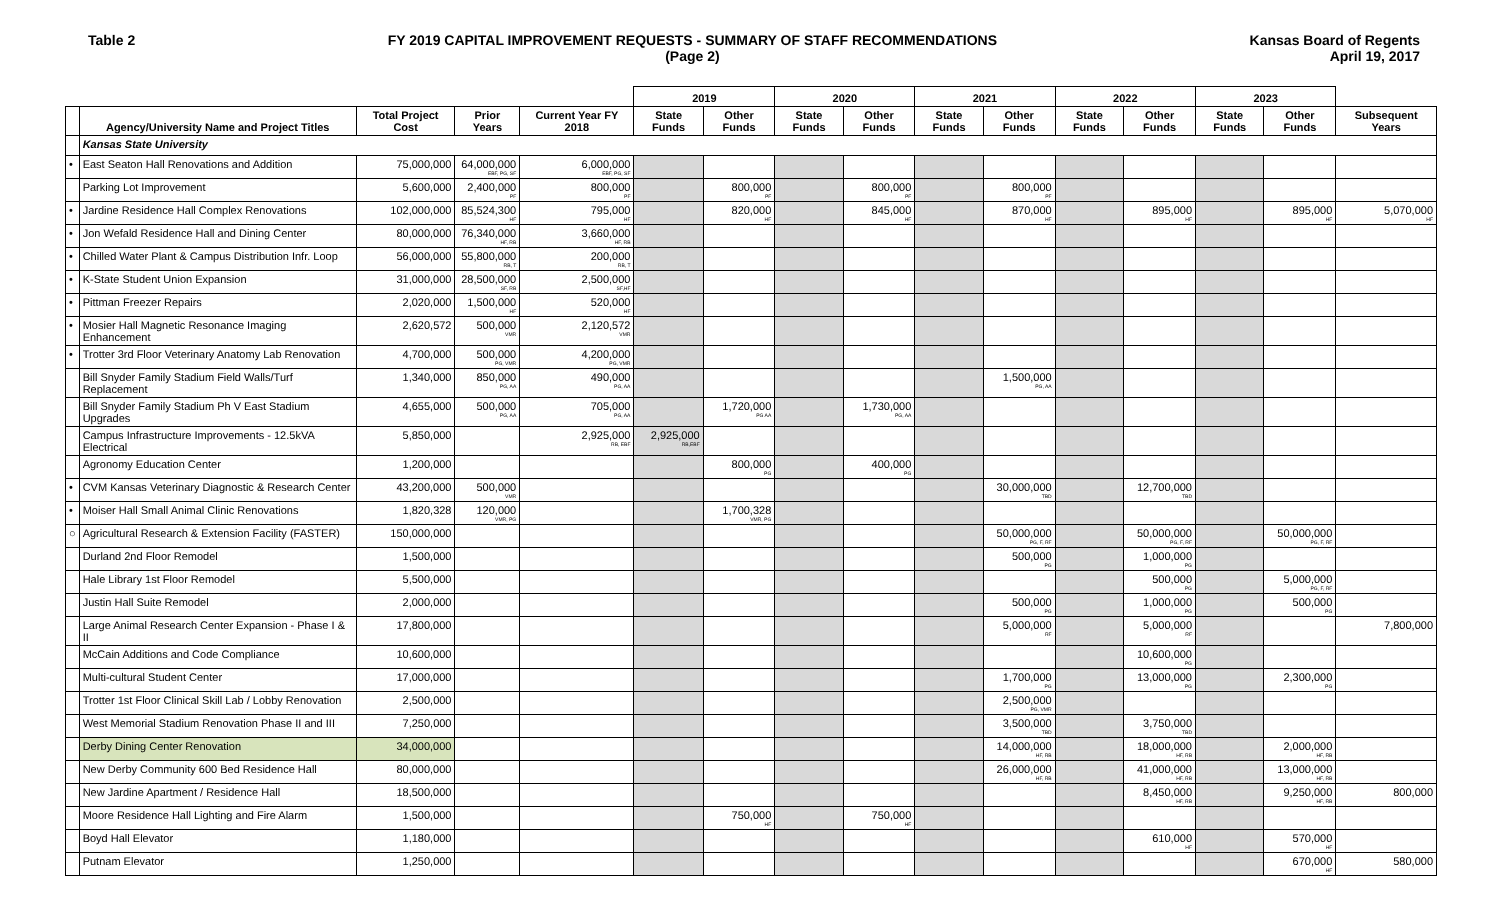Table 2 FY 2019 CAPITAL IMPROVEMENT REQUESTS - SUMMARY OF STAFF RECOMMENDATIONS
(Page 2)
Kansas Board of Regents
April 19, 2017
| | | | | | 2019 | | 2020 | | 2021 | | 2022 | | 2023 | | |
| --- | --- | --- | --- | --- | --- | --- | --- | --- | --- | --- | --- | --- | --- | --- | --- |
| | Agency/University Name and Project Titles | Total Project Cost | Prior Years | Current Year FY 2018 | State Funds | Other Funds | State Funds | Other Funds | State Funds | Other Funds | State Funds | Other Funds | State Funds | Other Funds | Subsequent Years |
| | Kansas State University | | | | | | | | | | | | | | |
| • | East Seaton Hall Renovations and Addition | 75,000,000 | 64,000,000 EBF, PG, SF | 6,000,000 EBF, PG, SF | | | | | | | | | | | |
| | Parking Lot Improvement | 5,600,000 | 2,400,000 PF | 800,000 PF | | 800,000 PF | | 800,000 PF | | 800,000 PF | | | | | |
| • | Jardine Residence Hall Complex Renovations | 102,000,000 | 85,524,300 HF | 795,000 HF | | 820,000 HF | | 845,000 HF | | 870,000 HF | | 895,000 HF | | 895,000 HF | 5,070,000 HF |
| • | Jon Wefald Residence Hall and Dining Center | 80,000,000 | 76,340,000 HF, RB | 3,660,000 HF, RB | | | | | | | | | | | |
| • | Chilled Water Plant & Campus Distribution Infr. Loop | 56,000,000 | 55,800,000 RB, T | 200,000 RB, T | | | | | | | | | | | |
| • | K-State Student Union Expansion | 31,000,000 | 28,500,000 SF, RB | 2,500,000 SF,HF | | | | | | | | | | | |
| • | Pittman Freezer Repairs | 2,020,000 | 1,500,000 HF | 520,000 HF | | | | | | | | | | | |
| • | Mosier Hall Magnetic Resonance Imaging Enhancement | 2,620,572 | 500,000 VMR | 2,120,572 VMR | | | | | | | | | | | |
| • | Trotter 3rd Floor Veterinary Anatomy Lab Renovation | 4,700,000 | 500,000 PG, VMR | 4,200,000 PG, VMR | | | | | | | | | | | |
| | Bill Snyder Family Stadium Field Walls/Turf Replacement | 1,340,000 | 850,000 PG, AA | 490,000 PG, AA | | | | | | 1,500,000 PG, AA | | | | | |
| | Bill Snyder Family Stadium Ph V East Stadium Upgrades | 4,655,000 | 500,000 PG, AA | 705,000 PG, AA | | 1,720,000 PG AA | | 1,730,000 PG, AA | | | | | | | |
| | Campus Infrastructure Improvements - 12.5kVA Electrical | 5,850,000 | | 2,925,000 RB, EBF | 2,925,000 RB,EBF | | | | | | | | | | |
| | Agronomy Education Center | 1,200,000 | | | | 800,000 PG | | 400,000 PG | | | | | | | |
| • | CVM Kansas Veterinary Diagnostic & Research Center | 43,200,000 | 500,000 VMR | | | | | | | 30,000,000 TBD | | 12,700,000 TBD | | | |
| • | Moiser Hall Small Animal Clinic Renovations | 1,820,328 | 120,000 VMR, PG | | | 1,700,328 VMR, PG | | | | | | | | | |
| ○ | Agricultural Research & Extension Facility (FASTER) | 150,000,000 | | | | | | | | 50,000,000 PG, F, RF | | 50,000,000 PG, F, RF | | 50,000,000 PG, F, RF | |
| | Durland 2nd Floor Remodel | 1,500,000 | | | | | | | | 500,000 PG | | 1,000,000 PG | | | |
| | Hale Library 1st Floor Remodel | 5,500,000 | | | | | | | | | | 500,000 PG | | 5,000,000 PG, F, RF | |
| | Justin Hall Suite Remodel | 2,000,000 | | | | | | | | 500,000 PG | | 1,000,000 PG | | 500,000 PG | |
| | Large Animal Research Center Expansion - Phase I & II | 17,800,000 | | | | | | | | 5,000,000 RF | | 5,000,000 RF | | | 7,800,000 |
| | McCain Additions and Code Compliance | 10,600,000 | | | | | | | | | | 10,600,000 PG | | | |
| | Multi-cultural Student Center | 17,000,000 | | | | | | | | 1,700,000 PG | | 13,000,000 PG | | 2,300,000 PG | |
| | Trotter 1st Floor Clinical Skill Lab / Lobby Renovation | 2,500,000 | | | | | | | | 2,500,000 PG, VMR | | | | | |
| | West Memorial Stadium Renovation Phase II and III | 7,250,000 | | | | | | | | 3,500,000 TBD | | 3,750,000 TBD | | | |
| | Derby Dining Center Renovation | 34,000,000 | | | | | | | | 14,000,000 HF, RB | | 18,000,000 HF, RB | | 2,000,000 HF, RB | |
| | New Derby Community 600 Bed Residence Hall | 80,000,000 | | | | | | | | 26,000,000 HF, RB | | 41,000,000 HF, RB | | 13,000,000 HF, RB | |
| | New Jardine Apartment / Residence Hall | 18,500,000 | | | | | | | | | | 8,450,000 HF, RB | | 9,250,000 HF, RB | 800,000 |
| | Moore Residence Hall Lighting and Fire Alarm | 1,500,000 | | | | 750,000 HF | | 750,000 HF | | | | | | | |
| | Boyd Hall Elevator | 1,180,000 | | | | | | | | | | 610,000 HF | | 570,000 HF | |
| | Putnam Elevator | 1,250,000 | | | | | | | | | | | | 670,000 HF | 580,000 |